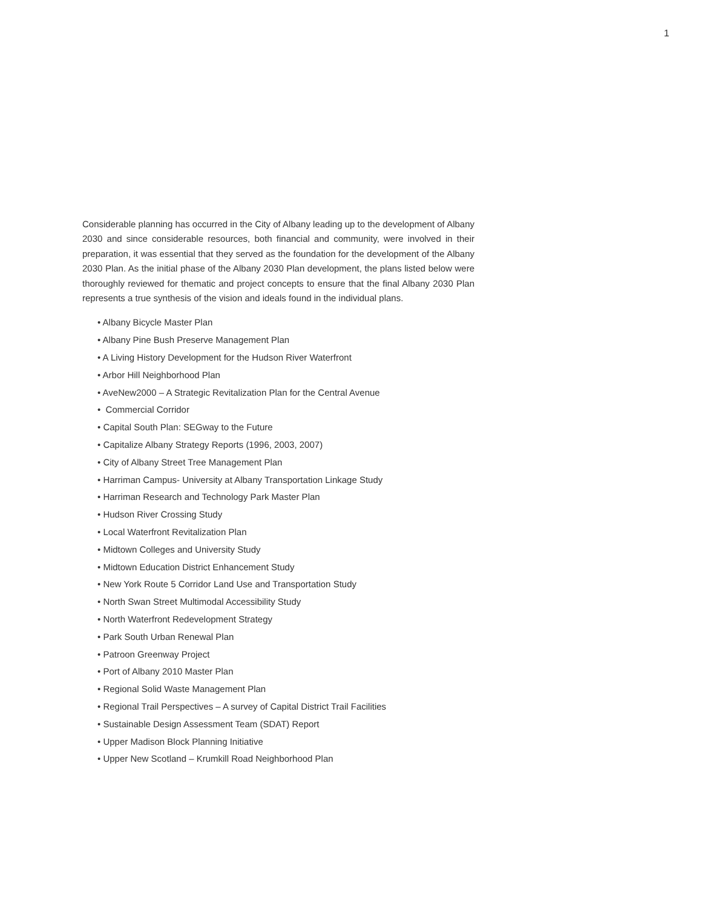1
Considerable planning has occurred in the City of Albany leading up to the development of Albany 2030 and since considerable resources, both financial and community, were involved in their preparation, it was essential that they served as the foundation for the development of the Albany 2030 Plan. As the initial phase of the Albany 2030 Plan development, the plans listed below were thoroughly reviewed for thematic and project concepts to ensure that the final Albany 2030 Plan represents a true synthesis of the vision and ideals found in the individual plans.
• Albany Bicycle Master Plan
• Albany Pine Bush Preserve Management Plan
• A Living History Development for the Hudson River Waterfront
• Arbor Hill Neighborhood Plan
• AveNew2000 – A Strategic Revitalization Plan for the Central Avenue
• Commercial Corridor
• Capital South Plan: SEGway to the Future
• Capitalize Albany Strategy Reports (1996, 2003, 2007)
• City of Albany Street Tree Management Plan
• Harriman Campus- University at Albany Transportation Linkage Study
• Harriman Research and Technology Park Master Plan
• Hudson River Crossing Study
• Local Waterfront Revitalization Plan
• Midtown Colleges and University Study
• Midtown Education District Enhancement Study
• New York Route 5 Corridor Land Use and Transportation Study
• North Swan Street Multimodal Accessibility Study
• North Waterfront Redevelopment Strategy
• Park South Urban Renewal Plan
• Patroon Greenway Project
• Port of Albany 2010 Master Plan
• Regional Solid Waste Management Plan
• Regional Trail Perspectives – A survey of Capital District Trail Facilities
• Sustainable Design Assessment Team (SDAT) Report
• Upper Madison Block Planning Initiative
• Upper New Scotland – Krumkill Road Neighborhood Plan